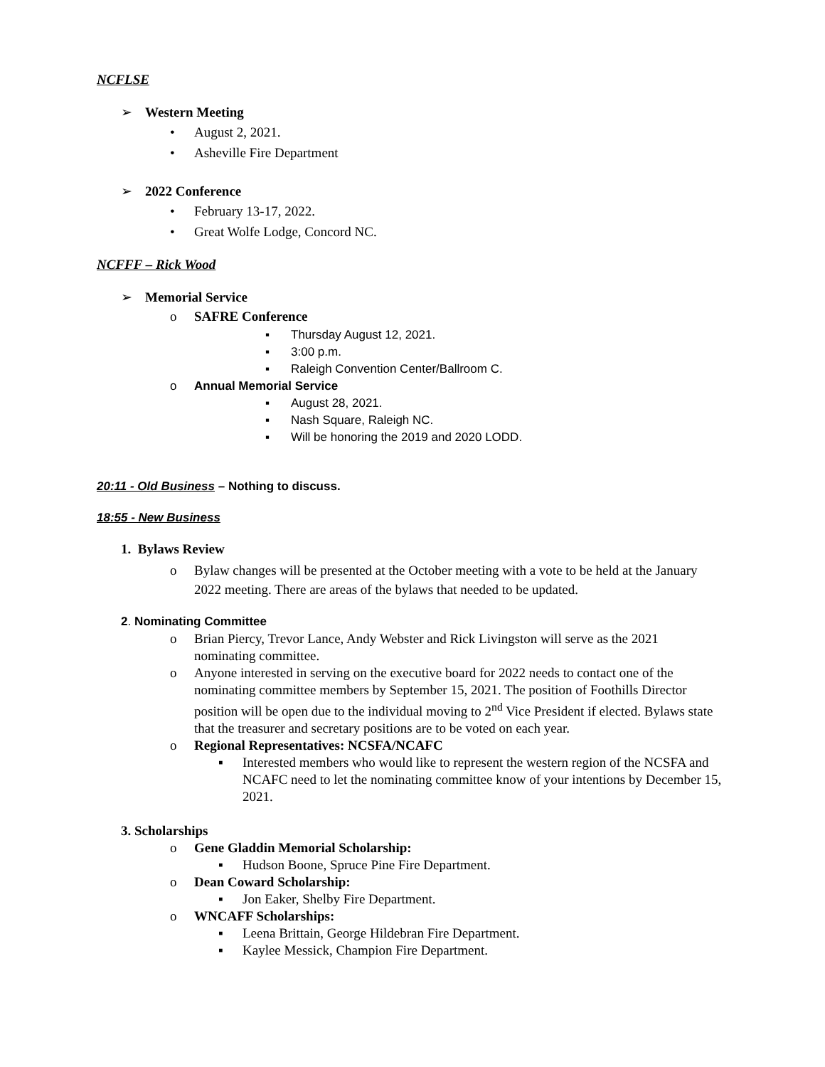NCFLSE
➢ Western Meeting
• August 2, 2021.
• Asheville Fire Department
➢ 2022 Conference
• February 13-17, 2022.
• Great Wolfe Lodge, Concord NC.
NCFFF – Rick Wood
➢ Memorial Service
o SAFRE Conference
▪ Thursday August 12, 2021.
▪ 3:00 p.m.
▪ Raleigh Convention Center/Ballroom C.
o Annual Memorial Service
▪ August 28, 2021.
▪ Nash Square, Raleigh NC.
▪ Will be honoring the 2019 and 2020 LODD.
20:11 - Old Business – Nothing to discuss.
18:55 - New Business
1. Bylaws Review
o Bylaw changes will be presented at the October meeting with a vote to be held at the January 2022 meeting. There are areas of the bylaws that needed to be updated.
2. Nominating Committee
o Brian Piercy, Trevor Lance, Andy Webster and Rick Livingston will serve as the 2021 nominating committee.
o Anyone interested in serving on the executive board for 2022 needs to contact one of the nominating committee members by September 15, 2021. The position of Foothills Director position will be open due to the individual moving to 2<sup>nd</sup> Vice President if elected. Bylaws state that the treasurer and secretary positions are to be voted on each year.
o Regional Representatives: NCSFA/NCAFC
▪ Interested members who would like to represent the western region of the NCSFA and NCAFC need to let the nominating committee know of your intentions by December 15, 2021.
3. Scholarships
o Gene Gladdin Memorial Scholarship:
▪ Hudson Boone, Spruce Pine Fire Department.
o Dean Coward Scholarship:
▪ Jon Eaker, Shelby Fire Department.
o WNCAFF Scholarships:
▪ Leena Brittain, George Hildebran Fire Department.
▪ Kaylee Messick, Champion Fire Department.